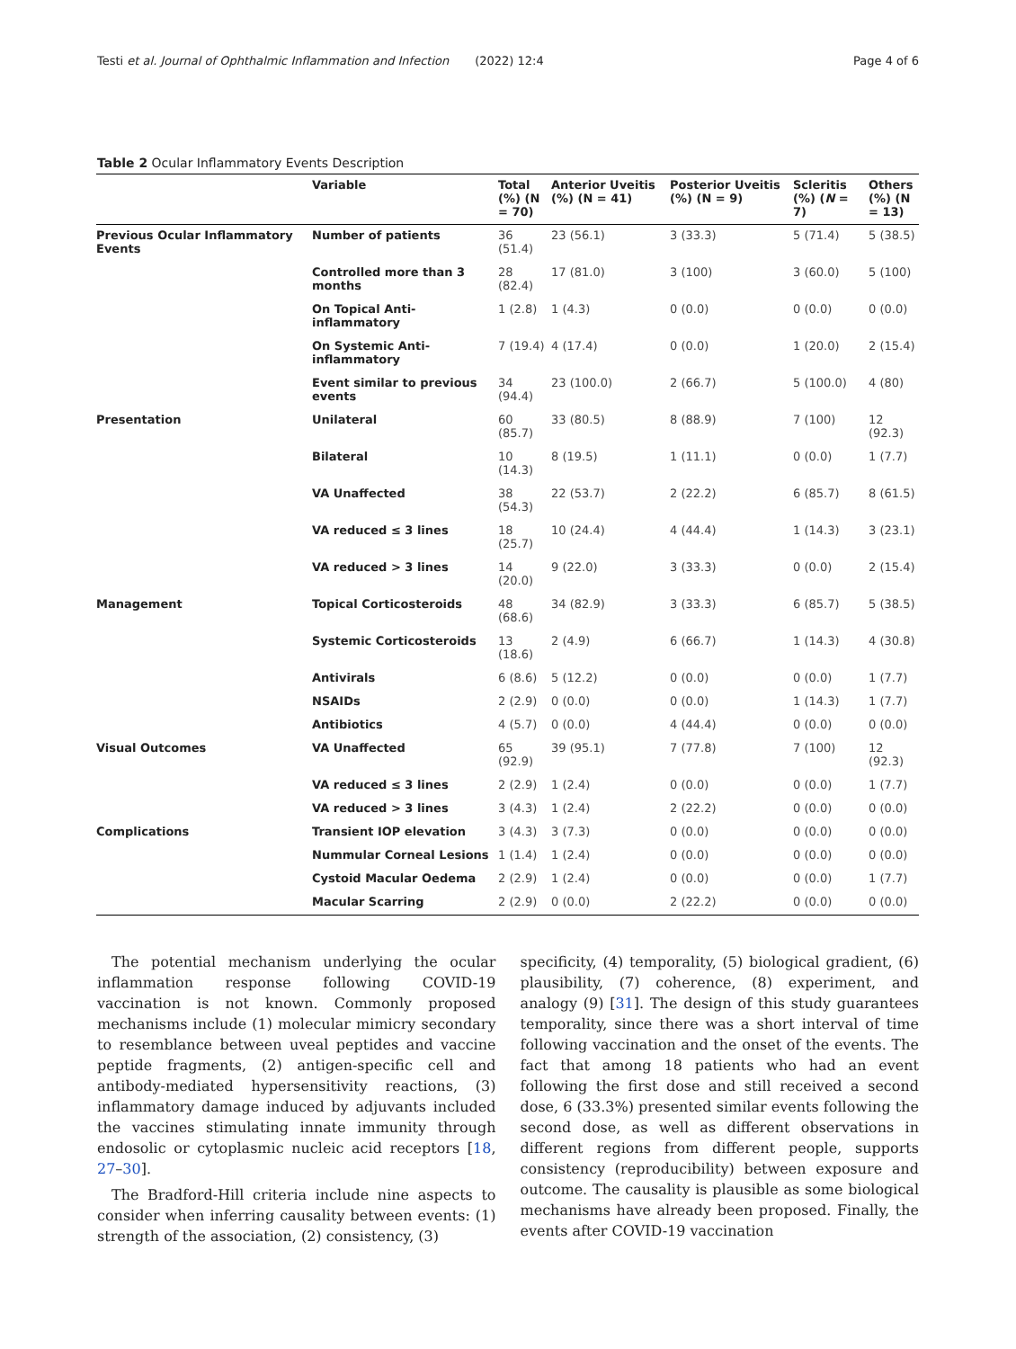Testi et al. Journal of Ophthalmic Inflammation and Infection (2022) 12:4 Page 4 of 6
Table 2 Ocular Inflammatory Events Description
| | Variable | Total (%) (N = 70) | Anterior Uveitis (%) (N = 41) | Posterior Uveitis (%) (N = 9) | Scleritis (%) ( N = 7) | Others (%) (N = 13) |
| --- | --- | --- | --- | --- | --- | --- |
| Previous Ocular Inflammatory Events | Number of patients | 36 (51.4) | 23 (56.1) | 3 (33.3) | 5 (71.4) | 5 (38.5) |
| | Controlled more than 3 months | 28 (82.4) | 17 (81.0) | 3 (100) | 3 (60.0) | 5 (100) |
| | On Topical Anti-inflammatory | 1 (2.8) | 1 (4.3) | 0 (0.0) | 0 (0.0) | 0 (0.0) |
| | On Systemic Anti-inflammatory | 7 (19.4) | 4 (17.4) | 0 (0.0) | 1 (20.0) | 2 (15.4) |
| | Event similar to previous events | 34 (94.4) | 23 (100.0) | 2 (66.7) | 5 (100.0) | 4 (80) |
| Presentation | Unilateral | 60 (85.7) | 33 (80.5) | 8 (88.9) | 7 (100) | 12 (92.3) |
| | Bilateral | 10 (14.3) | 8 (19.5) | 1 (11.1) | 0 (0.0) | 1 (7.7) |
| | VA Unaffected | 38 (54.3) | 22 (53.7) | 2 (22.2) | 6 (85.7) | 8 (61.5) |
| | VA reduced ≤ 3 lines | 18 (25.7) | 10 (24.4) | 4 (44.4) | 1 (14.3) | 3 (23.1) |
| | VA reduced > 3 lines | 14 (20.0) | 9 (22.0) | 3 (33.3) | 0 (0.0) | 2 (15.4) |
| Management | Topical Corticosteroids | 48 (68.6) | 34 (82.9) | 3 (33.3) | 6 (85.7) | 5 (38.5) |
| | Systemic Corticosteroids | 13 (18.6) | 2 (4.9) | 6 (66.7) | 1 (14.3) | 4 (30.8) |
| | Antivirals | 6 (8.6) | 5 (12.2) | 0 (0.0) | 0 (0.0) | 1 (7.7) |
| | NSAIDs | 2 (2.9) | 0 (0.0) | 0 (0.0) | 1 (14.3) | 1 (7.7) |
| | Antibiotics | 4 (5.7) | 0 (0.0) | 4 (44.4) | 0 (0.0) | 0 (0.0) |
| Visual Outcomes | VA Unaffected | 65 (92.9) | 39 (95.1) | 7 (77.8) | 7 (100) | 12 (92.3) |
| | VA reduced ≤ 3 lines | 2 (2.9) | 1 (2.4) | 0 (0.0) | 0 (0.0) | 1 (7.7) |
| | VA reduced > 3 lines | 3 (4.3) | 1 (2.4) | 2 (22.2) | 0 (0.0) | 0 (0.0) |
| Complications | Transient IOP elevation | 3 (4.3) | 3 (7.3) | 0 (0.0) | 0 (0.0) | 0 (0.0) |
| | Nummular Corneal Lesions | 1 (1.4) | 1 (2.4) | 0 (0.0) | 0 (0.0) | 0 (0.0) |
| | Cystoid Macular Oedema | 2 (2.9) | 1 (2.4) | 0 (0.0) | 0 (0.0) | 1 (7.7) |
| | Macular Scarring | 2 (2.9) | 0 (0.0) | 2 (22.2) | 0 (0.0) | 0 (0.0) |
The potential mechanism underlying the ocular inflammation response following COVID-19 vaccination is not known. Commonly proposed mechanisms include (1) molecular mimicry secondary to resemblance between uveal peptides and vaccine peptide fragments, (2) antigen-specific cell and antibody-mediated hypersensitivity reactions, (3) inflammatory damage induced by adjuvants included the vaccines stimulating innate immunity through endosolic or cytoplasmic nucleic acid receptors [18, 27–30].
The Bradford-Hill criteria include nine aspects to consider when inferring causality between events: (1) strength of the association, (2) consistency, (3)
specificity, (4) temporality, (5) biological gradient, (6) plausibility, (7) coherence, (8) experiment, and analogy (9) [31]. The design of this study guarantees temporality, since there was a short interval of time following vaccination and the onset of the events. The fact that among 18 patients who had an event following the first dose and still received a second dose, 6 (33.3%) presented similar events following the second dose, as well as different observations in different regions from different people, supports consistency (reproducibility) between exposure and outcome. The causality is plausible as some biological mechanisms have already been proposed. Finally, the events after COVID-19 vaccination